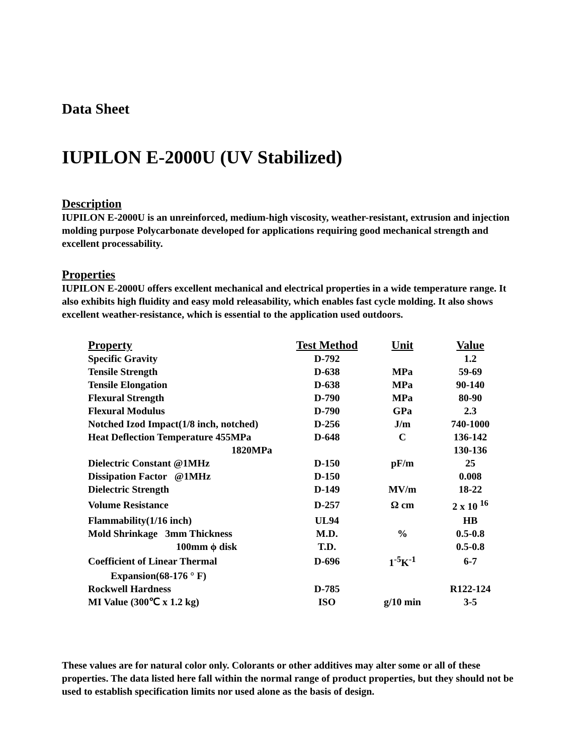Data Sheet
IUPILON E-2000U (UV Stabilized)
Description
IUPILON E-2000U is an unreinforced, medium-high viscosity, weather-resistant, extrusion and injection molding purpose Polycarbonate developed for applications requiring good mechanical strength and excellent processability.
Properties
IUPILON E-2000U offers excellent mechanical and electrical properties in a wide temperature range. It also exhibits high fluidity and easy mold releasability, which enables fast cycle molding. It also shows excellent weather-resistance, which is essential to the application used outdoors.
| Property | Test Method | Unit | Value |
| --- | --- | --- | --- |
| Specific Gravity | D-792 | | 1.2 |
| Tensile Strength | D-638 | MPa | 59-69 |
| Tensile Elongation | D-638 | MPa | 90-140 |
| Flexural Strength | D-790 | MPa | 80-90 |
| Flexural Modulus | D-790 | GPa | 2.3 |
| Notched Izod Impact(1/8 inch, notched) | D-256 | J/m | 740-1000 |
| Heat Deflection Temperature 455MPa | D-648 | C | 136-142 |
| 1820MPa | | | 130-136 |
| Dielectric Constant @1MHz | D-150 | pF/m | 25 |
| Dissipation Factor @1MHz | D-150 | | 0.008 |
| Dielectric Strength | D-149 | MV/m | 18-22 |
| Volume Resistance | D-257 | Ω cm | 2 x 10 <sup>16</sup> |
| Flammability(1/16 inch) | UL94 | | HB |
| Mold Shrinkage 3mm Thickness | M.D. | % | 0.5-0.8 |
| 100mm ϕ disk | T.D. | | 0.5-0.8 |
| Coefficient of Linear Thermal | D-696 | 1<sup>-5</sup>K<sup>-1</sup> | 6-7 |
| Expansion(68-176 ° F) | | | |
| Rockwell Hardness | D-785 | | R122-124 |
| MI Value (300℃ x 1.2 kg) | ISO | g/10 min | 3-5 |
These values are for natural color only. Colorants or other additives may alter some or all of these properties. The data listed here fall within the normal range of product properties, but they should not be used to establish specification limits nor used alone as the basis of design.